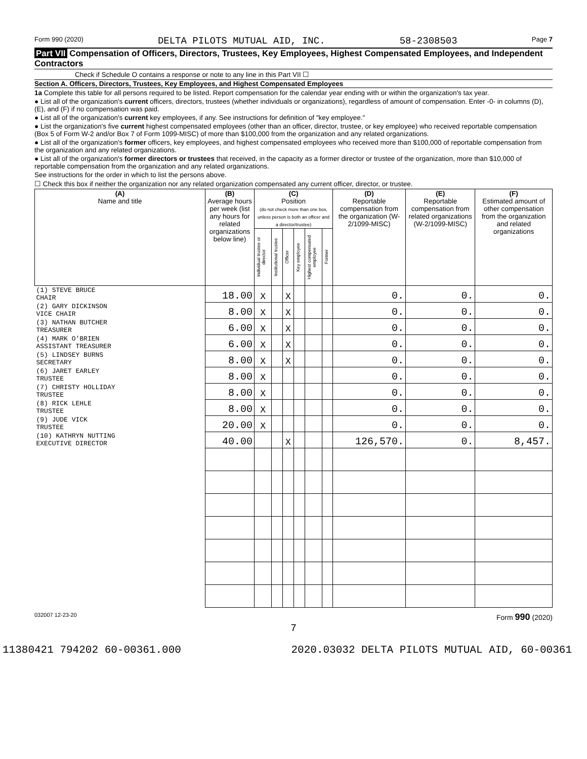Form 990 (2020) DELTA PILOTS MUTUAL AID, INC. 58-2308503 Page 7
Part VII Compensation of Officers, Directors, Trustees, Key Employees, Highest Compensated Employees, and Independent Contractors
Check if Schedule O contains a response or note to any line in this Part VII ☐
Section A. Officers, Directors, Trustees, Key Employees, and Highest Compensated Employees
1a Complete this table for all persons required to be listed. Report compensation for the calendar year ending with or within the organization's tax year.
● List all of the organization's current officers, directors, trustees (whether individuals or organizations), regardless of amount of compensation. Enter -0- in columns (D), (E), and (F) if no compensation was paid.
● List all of the organization's current key employees, if any. See instructions for definition of "key employee."
● List the organization's five current highest compensated employees (other than an officer, director, trustee, or key employee) who received reportable compensation (Box 5 of Form W-2 and/or Box 7 of Form 1099-MISC) of more than $100,000 from the organization and any related organizations.
● List all of the organization's former officers, key employees, and highest compensated employees who received more than $100,000 of reportable compensation from the organization and any related organizations.
● List all of the organization's former directors or trustees that received, in the capacity as a former director or trustee of the organization, more than $10,000 of reportable compensation from the organization and any related organizations.
See instructions for the order in which to list the persons above.
☐ Check this box if neither the organization nor any related organization compensated any current officer, director, or trustee.
| (A) Name and title | (B) Average hours per week (list any hours for related organizations below line) | (C) Position (do not check more than one box, unless person is both an officer and a director/trustee) | | | | | | (D) Reportable compensation from the organization (W-2/1099-MISC) | (E) Reportable compensation from related organizations (W-2/1099-MISC) | (F) Estimated amount of other compensation from the organization and related organizations |
| --- | --- | --- | --- | --- | --- | --- | --- | --- | --- | --- |
| | | Individual trustee or director | Institutional trustee | Officer | Key employee | Highest compensated employee | Former | | | |
| (1) STEVE BRUCE CHAIR | 18.00 | X | | X | | | | 0. | 0. | 0. |
| (2) GARY DICKINSON VICE CHAIR | 8.00 | X | | X | | | | 0. | 0. | 0. |
| (3) NATHAN BUTCHER TREASURER | 6.00 | X | | X | | | | 0. | 0. | 0. |
| (4) MARK O'BRIEN ASSISTANT TREASURER | 6.00 | X | | X | | | | 0. | 0. | 0. |
| (5) LINDSEY BURNS SECRETARY | 8.00 | X | | X | | | | 0. | 0. | 0. |
| (6) JARET EARLEY TRUSTEE | 8.00 | X | | | | | | 0. | 0. | 0. |
| (7) CHRISTY HOLLIDAY TRUSTEE | 8.00 | X | | | | | | 0. | 0. | 0. |
| (8) RICK LEHLE TRUSTEE | 8.00 | X | | | | | | 0. | 0. | 0. |
| (9) JUDE VICK TRUSTEE | 20.00 | X | | | | | | 0. | 0. | 0. |
| (10) KATHRYN NUTTING EXECUTIVE DIRECTOR | 40.00 | | | X | | | | 126,570. | 0. | 8,457. |
032007 12-23-20 Form 990 (2020)
7
11380421 794202 60-00361.000 2020.03032 DELTA PILOTS MUTUAL AID, 60-00361